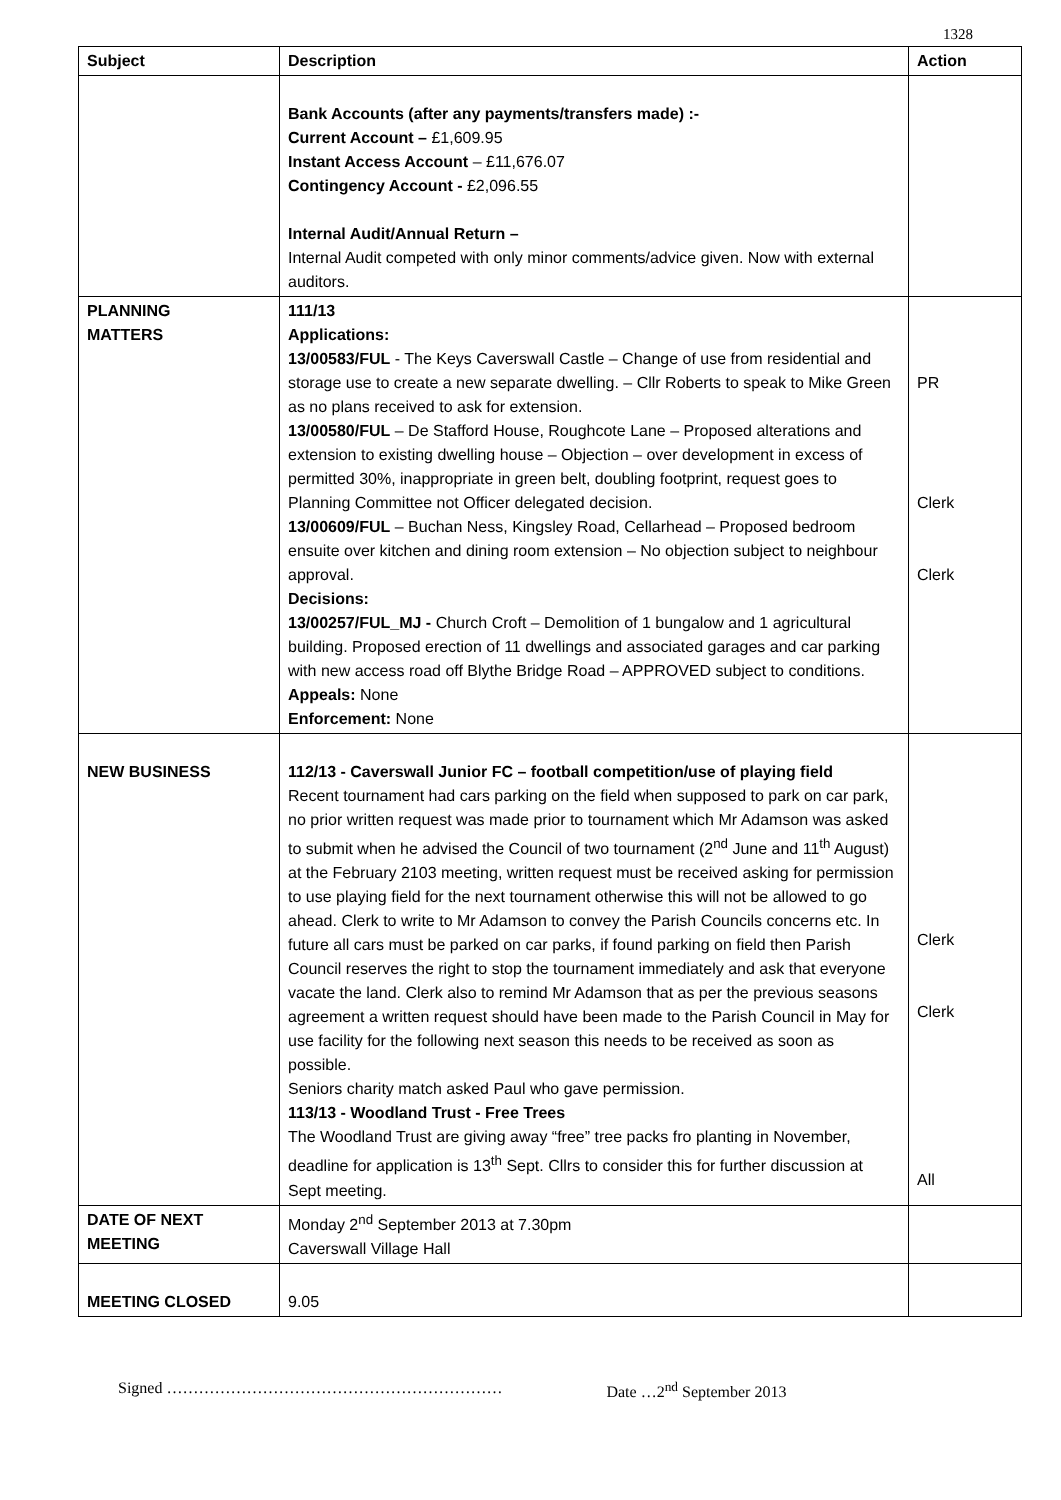1328
| Subject | Description | Action |
| --- | --- | --- |
| | Bank Accounts (after any payments/transfers made) :- Current Account – £1,609.95 Instant Access Account – £11,676.07 Contingency Account - £2,096.55 Internal Audit/Annual Return – Internal Audit competed with only minor comments/advice given. Now with external auditors. | |
| PLANNING MATTERS | 111/13 Applications: 13/00583/FUL - The Keys Caverswall Castle – Change of use from residential and storage use to create a new separate dwelling. – Cllr Roberts to speak to Mike Green as no plans received to ask for extension. 13/00580/FUL – De Stafford House, Roughcote Lane – Proposed alterations and extension to existing dwelling house – Objection – over development in excess of permitted 30%, inappropriate in green belt, doubling footprint, request goes to Planning Committee not Officer delegated decision. 13/00609/FUL – Buchan Ness, Kingsley Road, Cellarhead – Proposed bedroom ensuite over kitchen and dining room extension – No objection subject to neighbour approval. Decisions: 13/00257/FUL_MJ - Church Croft – Demolition of 1 bungalow and 1 agricultural building. Proposed erection of 11 dwellings and associated garages and car parking with new access road off Blythe Bridge Road – APPROVED subject to conditions. Appeals: None Enforcement: None | PR Clerk Clerk |
| NEW BUSINESS | 112/13 - Caverswall Junior FC – football competition/use of playing field Recent tournament had cars parking on the field when supposed to park on car park, no prior written request was made prior to tournament which Mr Adamson was asked to submit when he advised the Council of two tournament (2<sup>nd</sup> June and 11<sup>th</sup> August) at the February 2103 meeting, written request must be received asking for permission to use playing field for the next tournament otherwise this will not be allowed to go ahead. Clerk to write to Mr Adamson to convey the Parish Councils concerns etc. In future all cars must be parked on car parks, if found parking on field then Parish Council reserves the right to stop the tournament immediately and ask that everyone vacate the land. Clerk also to remind Mr Adamson that as per the previous seasons agreement a written request should have been made to the Parish Council in May for use facility for the following next season this needs to be received as soon as possible. Seniors charity match asked Paul who gave permission. 113/13 - Woodland Trust - Free Trees The Woodland Trust are giving away “free” tree packs fro planting in November, deadline for application is 13<sup>th</sup> Sept. Cllrs to consider this for further discussion at Sept meeting. | Clerk Clerk All |
| DATE OF NEXT MEETING | Monday 2<sup>nd</sup> September 2013 at 7.30pm Caverswall Village Hall | |
| MEETING CLOSED | 9.05 | |
Signed ……………………………………………………… Date …2<sup>nd</sup> September 2013